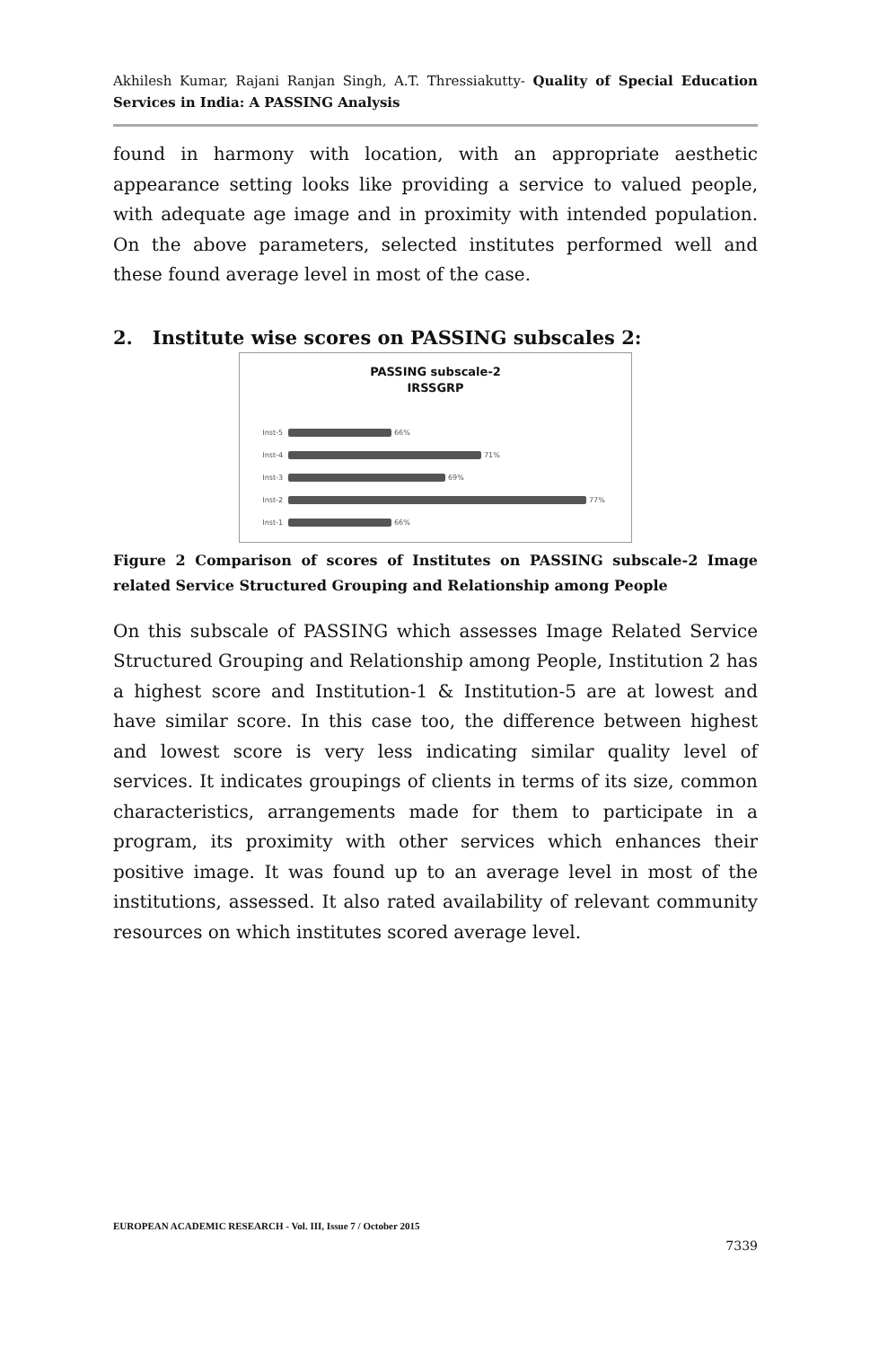Akhilesh Kumar, Rajani Ranjan Singh, A.T. Thressiakutty- Quality of Special Education Services in India: A PASSING Analysis
found in harmony with location, with an appropriate aesthetic appearance setting looks like providing a service to valued people, with adequate age image and in proximity with intended population. On the above parameters, selected institutes performed well and these found average level in most of the case.
2. Institute wise scores on PASSING subscales 2:
PASSING subscale-2
IRSSGRP
Inst-5 66%
Inst-4 71%
Inst-3 69%
Inst-2 77%
Inst-1 66%
Figure 2 Comparison of scores of Institutes on PASSING subscale-2 Image related Service Structured Grouping and Relationship among People
On this subscale of PASSING which assesses Image Related Service Structured Grouping and Relationship among People, Institution 2 has a highest score and Institution-1 & Institution-5 are at lowest and have similar score. In this case too, the difference between highest and lowest score is very less indicating similar quality level of services. It indicates groupings of clients in terms of its size, common characteristics, arrangements made for them to participate in a program, its proximity with other services which enhances their positive image. It was found up to an average level in most of the institutions, assessed. It also rated availability of relevant community resources on which institutes scored average level.
EUROPEAN ACADEMIC RESEARCH - Vol. III, Issue 7 / October 2015
7339